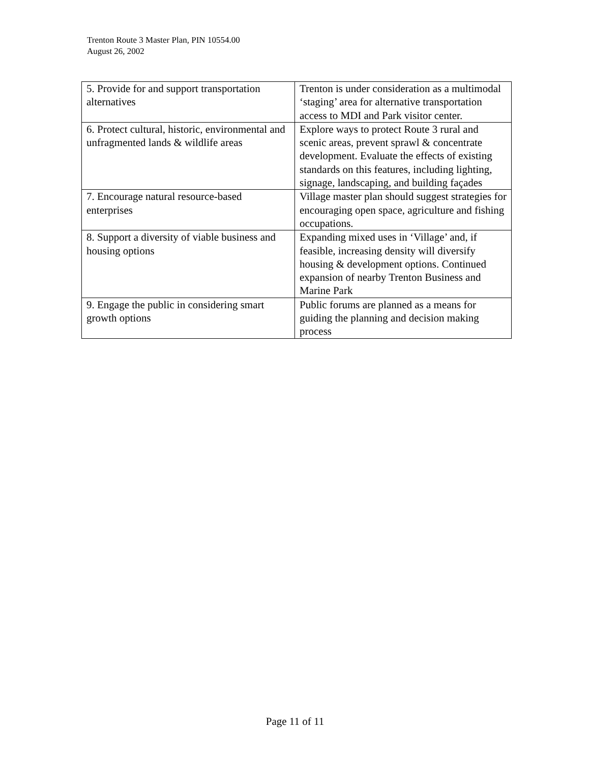Trenton Route 3 Master Plan, PIN 10554.00
August 26, 2002
| 5. Provide for and support transportation alternatives | Trenton is under consideration as a multimodal ‘staging’ area for alternative transportation access to MDI and Park visitor center. |
| 6. Protect cultural, historic, environmental and unfragmented lands & wildlife areas | Explore ways to protect Route 3 rural and scenic areas, prevent sprawl & concentrate development. Evaluate the effects of existing standards on this features, including lighting, signage, landscaping, and building façades |
| 7. Encourage natural resource-based enterprises | Village master plan should suggest strategies for encouraging open space, agriculture and fishing occupations. |
| 8. Support a diversity of viable business and housing options | Expanding mixed uses in ‘Village’ and, if feasible, increasing density will diversify housing & development options. Continued expansion of nearby Trenton Business and Marine Park |
| 9. Engage the public in considering smart growth options | Public forums are planned as a means for guiding the planning and decision making process |
Page 11 of 11